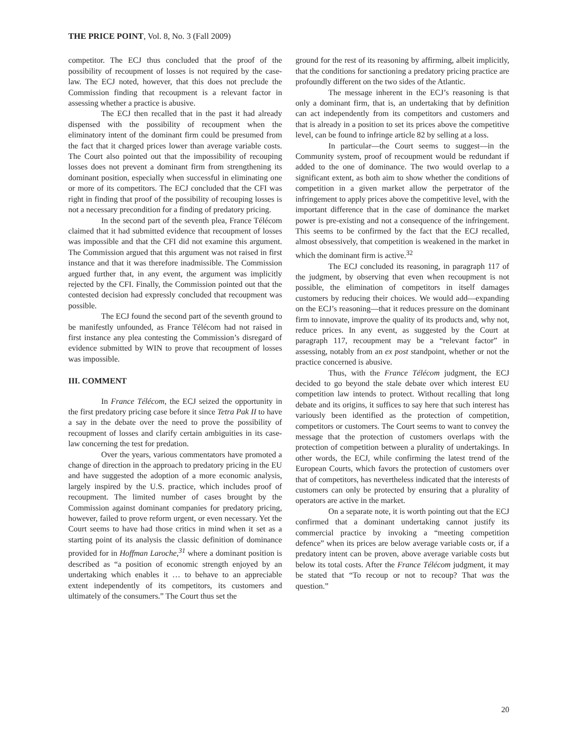THE PRICE POINT, Vol. 8, No. 3 (Fall 2009)
competitor. The ECJ thus concluded that the proof of the possibility of recoupment of losses is not required by the case-law. The ECJ noted, however, that this does not preclude the Commission finding that recoupment is a relevant factor in assessing whether a practice is abusive.
The ECJ then recalled that in the past it had already dispensed with the possibility of recoupment when the eliminatory intent of the dominant firm could be presumed from the fact that it charged prices lower than average variable costs. The Court also pointed out that the impossibility of recouping losses does not prevent a dominant firm from strengthening its dominant position, especially when successful in eliminating one or more of its competitors. The ECJ concluded that the CFI was right in finding that proof of the possibility of recouping losses is not a necessary precondition for a finding of predatory pricing.
In the second part of the seventh plea, France Télécom claimed that it had submitted evidence that recoupment of losses was impossible and that the CFI did not examine this argument. The Commission argued that this argument was not raised in first instance and that it was therefore inadmissible. The Commission argued further that, in any event, the argument was implicitly rejected by the CFI. Finally, the Commission pointed out that the contested decision had expressly concluded that recoupment was possible.
The ECJ found the second part of the seventh ground to be manifestly unfounded, as France Télécom had not raised in first instance any plea contesting the Commission’s disregard of evidence submitted by WIN to prove that recoupment of losses was impossible.
III. COMMENT
In France Télécom, the ECJ seized the opportunity in the first predatory pricing case before it since Tetra Pak II to have a say in the debate over the need to prove the possibility of recoupment of losses and clarify certain ambiguities in its case-law concerning the test for predation.
Over the years, various commentators have promoted a change of direction in the approach to predatory pricing in the EU and have suggested the adoption of a more economic analysis, largely inspired by the U.S. practice, which includes proof of recoupment. The limited number of cases brought by the Commission against dominant companies for predatory pricing, however, failed to prove reform urgent, or even necessary. Yet the Court seems to have had those critics in mind when it set as a starting point of its analysis the classic definition of dominance provided for in Hoffman Laroche,<sup>31</sup> where a dominant position is described as “a position of economic strength enjoyed by an undertaking which enables it … to behave to an appreciable extent independently of its competitors, its customers and ultimately of the consumers.” The Court thus set the
ground for the rest of its reasoning by affirming, albeit implicitly, that the conditions for sanctioning a predatory pricing practice are profoundly different on the two sides of the Atlantic.
The message inherent in the ECJ’s reasoning is that only a dominant firm, that is, an undertaking that by definition can act independently from its competitors and customers and that is already in a position to set its prices above the competitive level, can be found to infringe article 82 by selling at a loss.
In particular—the Court seems to suggest—in the Community system, proof of recoupment would be redundant if added to the one of dominance. The two would overlap to a significant extent, as both aim to show whether the conditions of competition in a given market allow the perpetrator of the infringement to apply prices above the competitive level, with the important difference that in the case of dominance the market power is pre-existing and not a consequence of the infringement. This seems to be confirmed by the fact that the ECJ recalled, almost obsessively, that competition is weakened in the market in which the dominant firm is active.<sup>32</sup>
The ECJ concluded its reasoning, in paragraph 117 of the judgment, by observing that even when recoupment is not possible, the elimination of competitors in itself damages customers by reducing their choices. We would add—expanding on the ECJ’s reasoning—that it reduces pressure on the dominant firm to innovate, improve the quality of its products and, why not, reduce prices. In any event, as suggested by the Court at paragraph 117, recoupment may be a “relevant factor” in assessing, notably from an ex post standpoint, whether or not the practice concerned is abusive.
Thus, with the France Télécom judgment, the ECJ decided to go beyond the stale debate over which interest EU competition law intends to protect. Without recalling that long debate and its origins, it suffices to say here that such interest has variously been identified as the protection of competition, competitors or customers. The Court seems to want to convey the message that the protection of customers overlaps with the protection of competition between a plurality of undertakings. In other words, the ECJ, while confirming the latest trend of the European Courts, which favors the protection of customers over that of competitors, has nevertheless indicated that the interests of customers can only be protected by ensuring that a plurality of operators are active in the market.
On a separate note, it is worth pointing out that the ECJ confirmed that a dominant undertaking cannot justify its commercial practice by invoking a “meeting competition defence” when its prices are below average variable costs or, if a predatory intent can be proven, above average variable costs but below its total costs. After the France Télécom judgment, it may be stated that “To recoup or not to recoup? That was the question.”
20